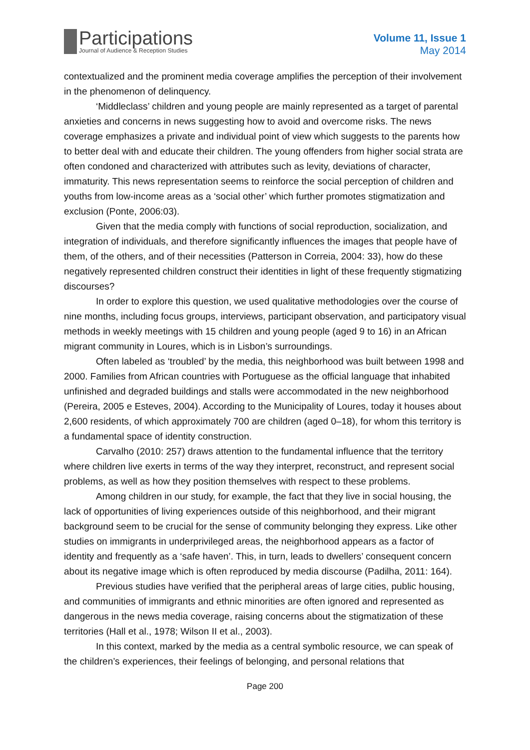Participations
Journal of Audience & Reception Studies
Volume 11, Issue 1
May 2014
contextualized and the prominent media coverage amplifies the perception of their involvement in the phenomenon of delinquency.
‘Middleclass’ children and young people are mainly represented as a target of parental anxieties and concerns in news suggesting how to avoid and overcome risks. The news coverage emphasizes a private and individual point of view which suggests to the parents how to better deal with and educate their children. The young offenders from higher social strata are often condoned and characterized with attributes such as levity, deviations of character, immaturity. This news representation seems to reinforce the social perception of children and youths from low-income areas as a ‘social other’ which further promotes stigmatization and exclusion (Ponte, 2006:03).
Given that the media comply with functions of social reproduction, socialization, and integration of individuals, and therefore significantly influences the images that people have of them, of the others, and of their necessities (Patterson in Correia, 2004: 33), how do these negatively represented children construct their identities in light of these frequently stigmatizing discourses?
In order to explore this question, we used qualitative methodologies over the course of nine months, including focus groups, interviews, participant observation, and participatory visual methods in weekly meetings with 15 children and young people (aged 9 to 16) in an African migrant community in Loures, which is in Lisbon’s surroundings.
Often labeled as ‘troubled’ by the media, this neighborhood was built between 1998 and 2000. Families from African countries with Portuguese as the official language that inhabited unfinished and degraded buildings and stalls were accommodated in the new neighborhood (Pereira, 2005 e Esteves, 2004). According to the Municipality of Loures, today it houses about 2,600 residents, of which approximately 700 are children (aged 0–18), for whom this territory is a fundamental space of identity construction.
Carvalho (2010: 257) draws attention to the fundamental influence that the territory where children live exerts in terms of the way they interpret, reconstruct, and represent social problems, as well as how they position themselves with respect to these problems.
Among children in our study, for example, the fact that they live in social housing, the lack of opportunities of living experiences outside of this neighborhood, and their migrant background seem to be crucial for the sense of community belonging they express. Like other studies on immigrants in underprivileged areas, the neighborhood appears as a factor of identity and frequently as a ‘safe haven’. This, in turn, leads to dwellers’ consequent concern about its negative image which is often reproduced by media discourse (Padilha, 2011: 164).
Previous studies have verified that the peripheral areas of large cities, public housing, and communities of immigrants and ethnic minorities are often ignored and represented as dangerous in the news media coverage, raising concerns about the stigmatization of these territories (Hall et al., 1978; Wilson II et al., 2003).
In this context, marked by the media as a central symbolic resource, we can speak of the children’s experiences, their feelings of belonging, and personal relations that
Page 200